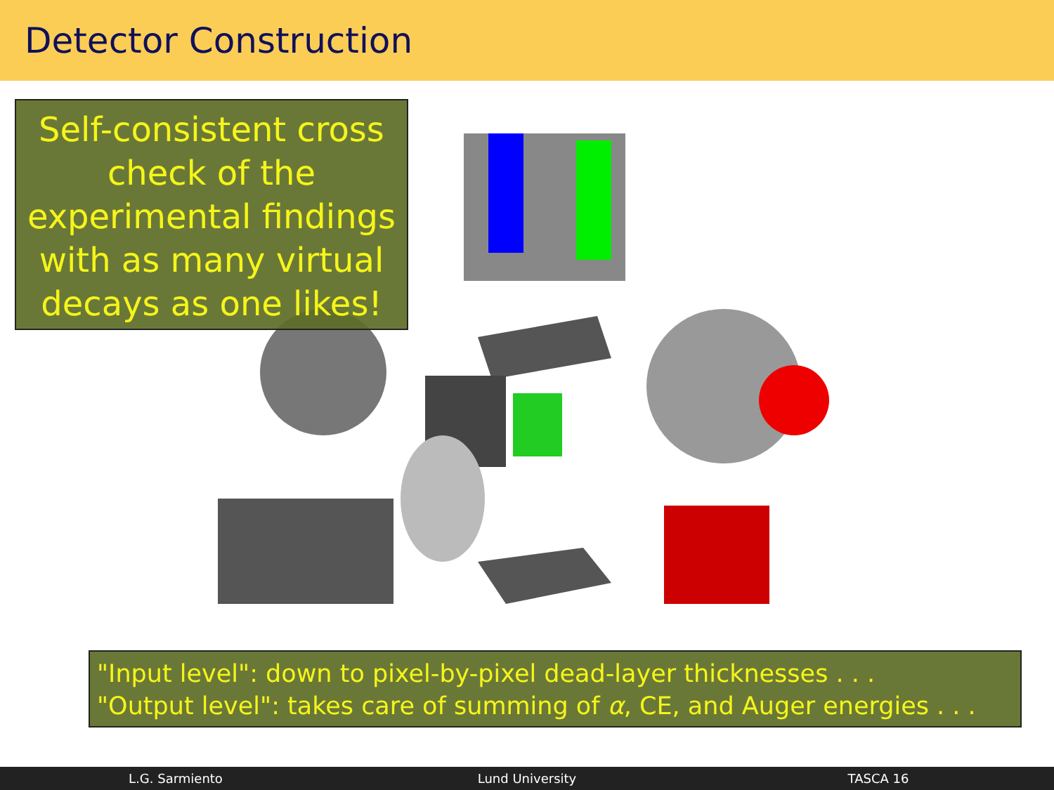Detector Construction
Self-consistent cross
check of the
experimental findings
with as many virtual
decays as one likes!
"Input level": down to pixel-by-pixel dead-layer thicknesses . . .
"Output level": takes care of summing of α, CE, and Auger energies . . .
L.G. Sarmiento Lund University TASCA 16